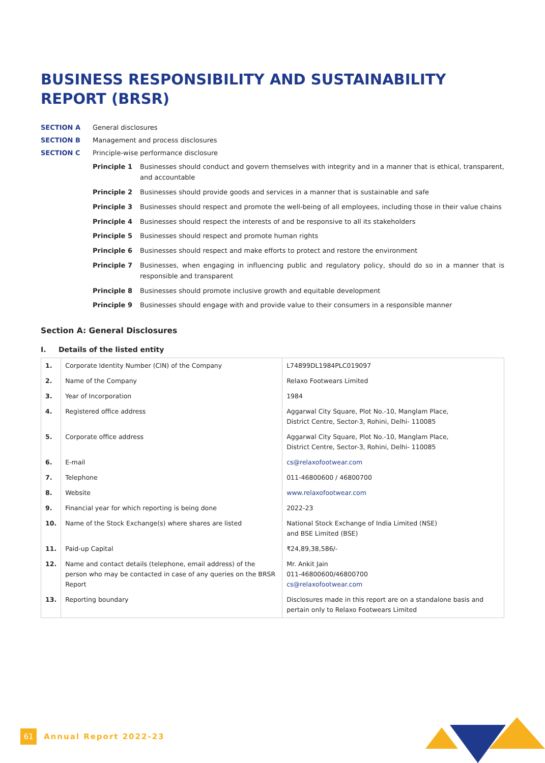BUSINESS RESPONSIBILITY AND SUSTAINABILITY REPORT (BRSR)
SECTION A General disclosures
SECTION B Management and process disclosures
SECTION C Principle-wise performance disclosure
Principle 1 Businesses should conduct and govern themselves with integrity and in a manner that is ethical, transparent, and accountable
Principle 2 Businesses should provide goods and services in a manner that is sustainable and safe
Principle 3 Businesses should respect and promote the well-being of all employees, including those in their value chains
Principle 4 Businesses should respect the interests of and be responsive to all its stakeholders
Principle 5 Businesses should respect and promote human rights
Principle 6 Businesses should respect and make efforts to protect and restore the environment
Principle 7 Businesses, when engaging in influencing public and regulatory policy, should do so in a manner that is responsible and transparent
Principle 8 Businesses should promote inclusive growth and equitable development
Principle 9 Businesses should engage with and provide value to their consumers in a responsible manner
Section A: General Disclosures
I. Details of the listed entity
| 1. | Corporate Identity Number (CIN) of the Company | L74899DL1984PLC019097 |
| 2. | Name of the Company | Relaxo Footwears Limited |
| 3. | Year of Incorporation | 1984 |
| 4. | Registered office address | Aggarwal City Square, Plot No.-10, Manglam Place, District Centre, Sector-3, Rohini, Delhi- 110085 |
| 5. | Corporate office address | Aggarwal City Square, Plot No.-10, Manglam Place, District Centre, Sector-3, Rohini, Delhi- 110085 |
| 6. | E-mail | cs@relaxofootwear.com |
| 7. | Telephone | 011-46800600 / 46800700 |
| 8. | Website | www.relaxofootwear.com |
| 9. | Financial year for which reporting is being done | 2022-23 |
| 10. | Name of the Stock Exchange(s) where shares are listed | National Stock Exchange of India Limited (NSE) and BSE Limited (BSE) |
| 11. | Paid-up Capital | ₹24,89,38,586/- |
| 12. | Name and contact details (telephone, email address) of the person who may be contacted in case of any queries on the BRSR Report | Mr. Ankit Jain 011-46800600/46800700 cs@relaxofootwear.com |
| 13. | Reporting boundary | Disclosures made in this report are on a standalone basis and pertain only to Relaxo Footwears Limited |
61
Annual Report 2022-23